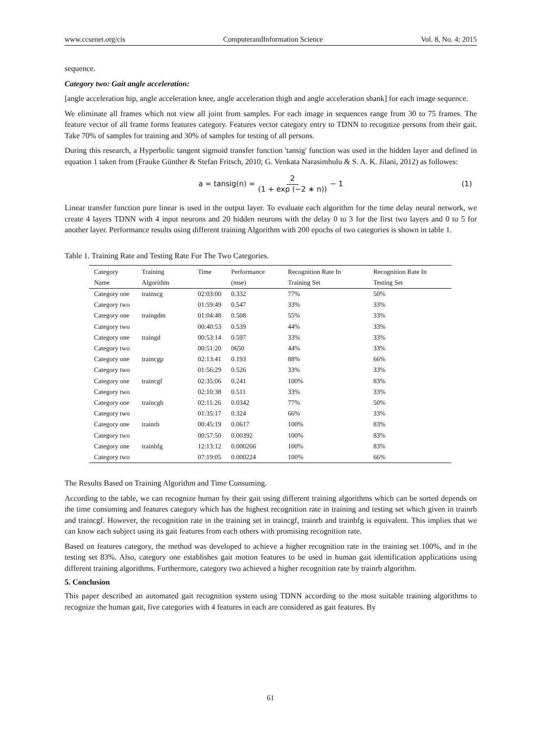www.ccsenet.org/cis ComputerandInformation Science Vol. 8, No. 4; 2015
sequence.
Category two: Gait angle acceleration:
[angle acceleration hip, angle acceleration knee, angle acceleration thigh and angle acceleration shank] for each image sequence.
We eliminate all frames which not view all joint from samples. For each image in sequences range from 30 to 75 frames. The feature vector of all frame forms features category. Features vector category entry to TDNN to recognize persons from their gait. Take 70% of samples for training and 30% of samples for testing of all persons.
During this research, a Hyperbolic tangent sigmoid transfer function 'tansig' function was used in the hidden layer and defined in equation 1 taken from (Frauke Günther & Stefan Fritsch, 2010; G. Venkata Narasimhulu & S. A. K. Jilani, 2012) as followes:
a = tansig(n) = 2 (1 + exp (−2 ∗ n)) − 1 (1)
Linear transfer function pure linear is used in the output layer. To evaluate each algorithm for the time delay neural network, we create 4 layers TDNN with 4 input neurons and 20 hidden neurons with the delay 0 to 3 for the first two layers and 0 to 5 for another layer. Performance results using different training Algorithm with 200 epochs of two categories is shown in table 1.
Table 1. Training Rate and Testing Rate For The Two Categories.
| Category Name | Training Algorithm | Time | Performance (mse) | Recognition Rate In Training Set | Recognition Rate In Testing Set |
| --- | --- | --- | --- | --- | --- |
| Category one | trainscg | 02:03:00 | 0.332 | 77% | 50% |
| Category two | | 01:59:49 | 0.547 | 33% | 33% |
| Category one | traingdm | 01:04:48 | 0.508 | 55% | 33% |
| Category two | | 00:40:53 | 0.539 | 44% | 33% |
| Category one | traingd | 00:53:14 | 0.597 | 33% | 33% |
| Category two | | 00:51:20 | 0650 | 44% | 33% |
| Category one | traincgp | 02:13:41 | 0.193 | 88% | 66% |
| Category two | | 01:56:29 | 0.526 | 33% | 33% |
| Category one | traincgf | 02:35:06 | 0.241 | 100% | 83% |
| Category two | | 02:10:38 | 0.511 | 33% | 33% |
| Category one | traincgb | 02:11:26 | 0.0342 | 77% | 50% |
| Category two | | 01:35:17 | 0.324 | 66% | 33% |
| Category one | trainrb | 00:45:19 | 0.0617 | 100% | 83% |
| Category two | | 00:57:50 | 0.00392 | 100% | 83% |
| Category one | trainbfg | 12:13:12 | 0.000266 | 100% | 83% |
| Category two | | 07:19:05 | 0.000224 | 100% | 66% |
The Results Based on Training Algorithm and Time Consuming.
According to the table, we can recognize human by their gait using different training algorithms which can be sorted depends on the time consuming and features category which has the highest recognition rate in training and testing set which given in trainrb and traincgf. However, the recognition rate in the training set in traincgf, trainrb and trainbfg is equivalent. This implies that we can know each subject using its gait features from each others with promising recognition rate.
Based on features category, the method was developed to achieve a higher recognition rate in the training set 100%, and in the testing set 83%. Also, category one establishes gait motion features to be used in human gait identification applications using different training algorithms. Furthermore, category two achieved a higher recognition rate by trainrb algorithm.
5. Conclusion
This paper described an automated gait recognition system using TDNN according to the most suitable training algorithms to recognize the human gait, five categories with 4 features in each are considered as gait features. By
61